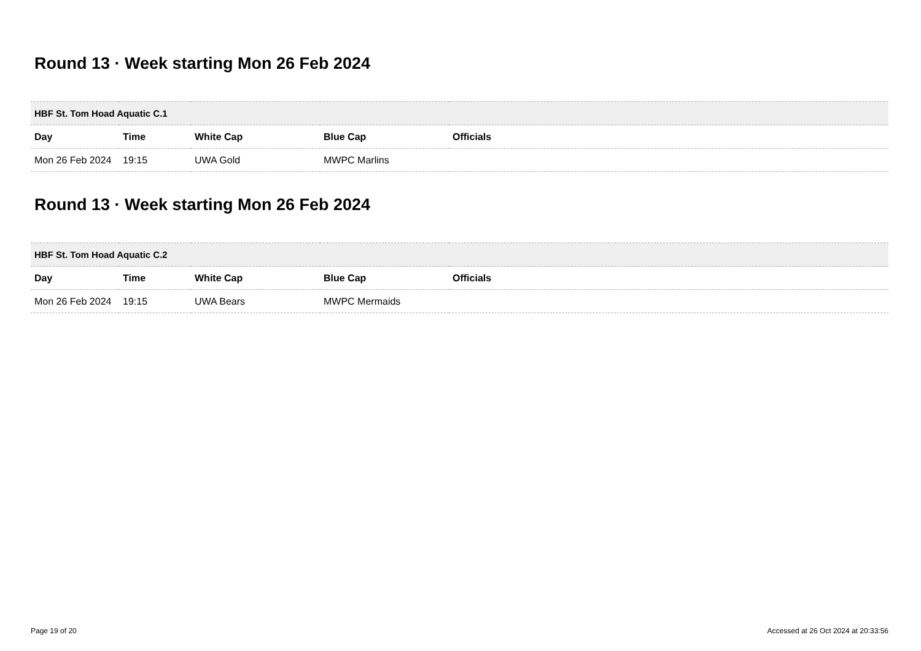Round 13 · Week starting Mon 26 Feb 2024
| HBF St. Tom Hoad Aquatic C.1 | | | | |
| --- | --- | --- | --- | --- |
| Day | Time | White Cap | Blue Cap | Officials |
| Mon 26 Feb 2024 | 19:15 | UWA Gold | MWPC Marlins | |
Round 13 · Week starting Mon 26 Feb 2024
| HBF St. Tom Hoad Aquatic C.2 | | | | |
| --- | --- | --- | --- | --- |
| Day | Time | White Cap | Blue Cap | Officials |
| Mon 26 Feb 2024 | 19:15 | UWA Bears | MWPC Mermaids | |
Page 19 of 20 Accessed at 26 Oct 2024 at 20:33:56